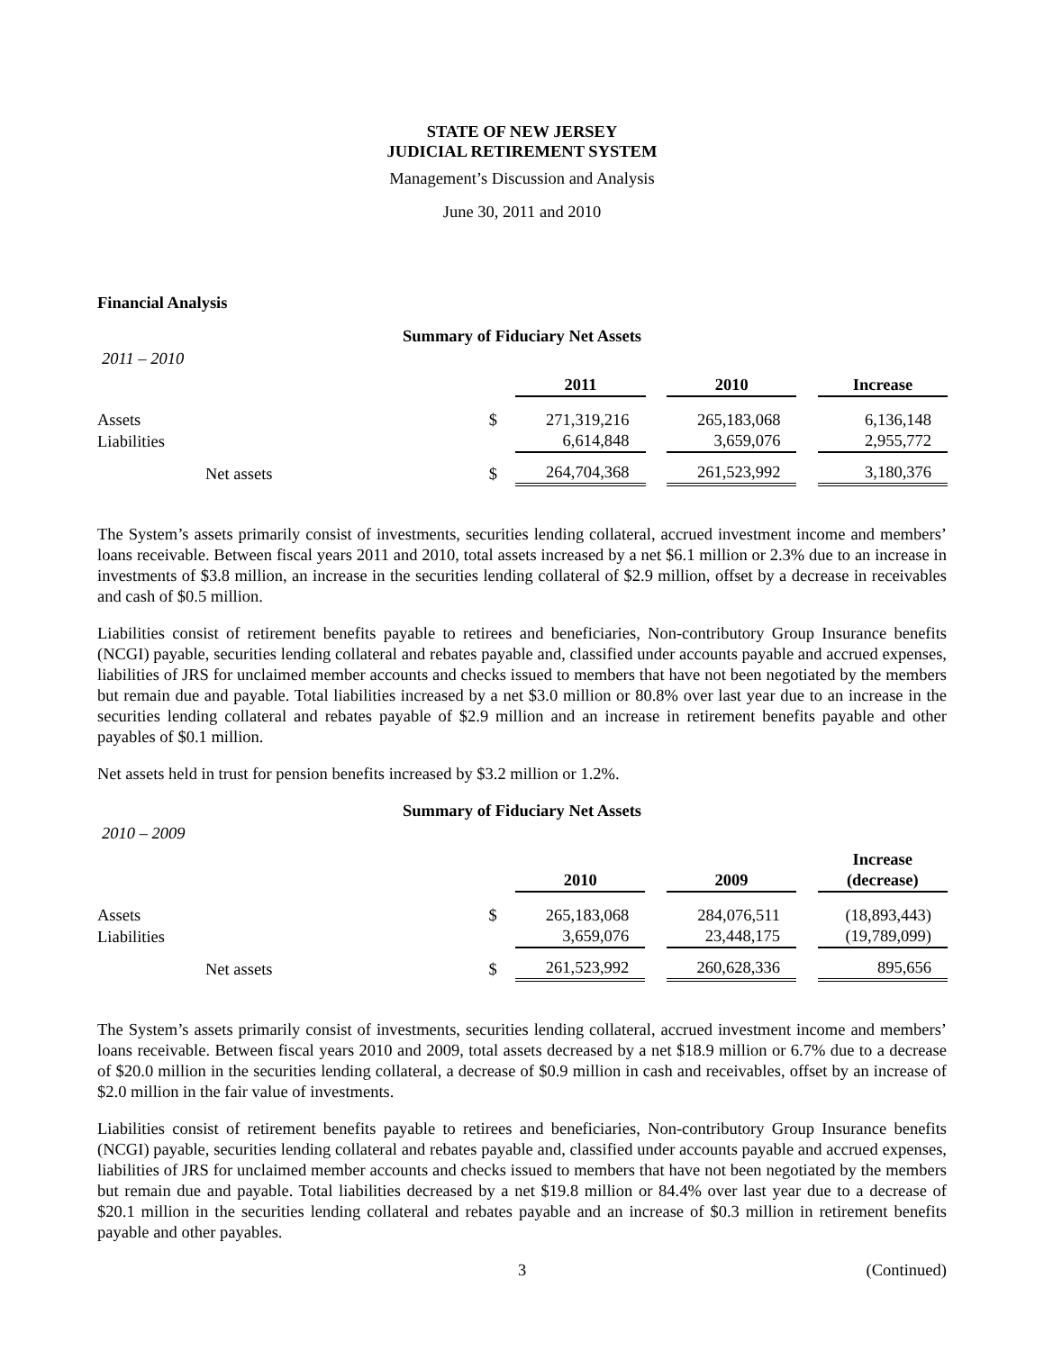STATE OF NEW JERSEY
JUDICIAL RETIREMENT SYSTEM
Management’s Discussion and Analysis
June 30, 2011 and 2010
Financial Analysis
Summary of Fiduciary Net Assets
2011 – 2010
| | | 2011 | | 2010 | | Increase |
| Assets | $ | 271,319,216 | | 265,183,068 | | 6,136,148 |
| Liabilities | | 6,614,848 | | 3,659,076 | | 2,955,772 |
| Net assets | $ | 264,704,368 | | 261,523,992 | | 3,180,376 |
The System’s assets primarily consist of investments, securities lending collateral, accrued investment income and members’ loans receivable. Between fiscal years 2011 and 2010, total assets increased by a net $6.1 million or 2.3% due to an increase in investments of $3.8 million, an increase in the securities lending collateral of $2.9 million, offset by a decrease in receivables and cash of $0.5 million.
Liabilities consist of retirement benefits payable to retirees and beneficiaries, Non-contributory Group Insurance benefits (NCGI) payable, securities lending collateral and rebates payable and, classified under accounts payable and accrued expenses, liabilities of JRS for unclaimed member accounts and checks issued to members that have not been negotiated by the members but remain due and payable. Total liabilities increased by a net $3.0 million or 80.8% over last year due to an increase in the securities lending collateral and rebates payable of $2.9 million and an increase in retirement benefits payable and other payables of $0.1 million.
Net assets held in trust for pension benefits increased by $3.2 million or 1.2%.
Summary of Fiduciary Net Assets
2010 – 2009
| | | 2010 | | 2009 | | Increase (decrease) |
| Assets | $ | 265,183,068 | | 284,076,511 | | (18,893,443) |
| Liabilities | | 3,659,076 | | 23,448,175 | | (19,789,099) |
| Net assets | $ | 261,523,992 | | 260,628,336 | | 895,656 |
The System’s assets primarily consist of investments, securities lending collateral, accrued investment income and members’ loans receivable. Between fiscal years 2010 and 2009, total assets decreased by a net $18.9 million or 6.7% due to a decrease of $20.0 million in the securities lending collateral, a decrease of $0.9 million in cash and receivables, offset by an increase of $2.0 million in the fair value of investments.
Liabilities consist of retirement benefits payable to retirees and beneficiaries, Non-contributory Group Insurance benefits (NCGI) payable, securities lending collateral and rebates payable and, classified under accounts payable and accrued expenses, liabilities of JRS for unclaimed member accounts and checks issued to members that have not been negotiated by the members but remain due and payable. Total liabilities decreased by a net $19.8 million or 84.4% over last year due to a decrease of $20.1 million in the securities lending collateral and rebates payable and an increase of $0.3 million in retirement benefits payable and other payables.
3 (Continued)